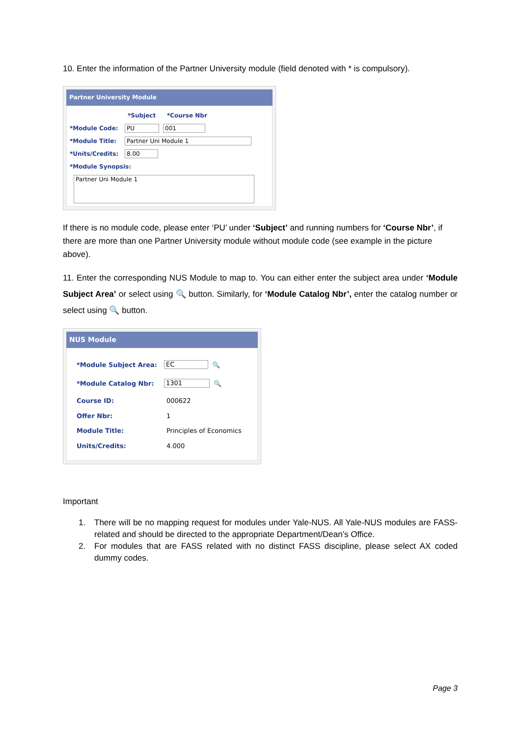10. Enter the information of the Partner University module (field denoted with * is compulsory).
Partner University Module
*Subject *Course Nbr
*Module Code: PU 001
*Module Title: Partner Uni Module 1
*Units/Credits: 8.00
*Module Synopsis:
Partner Uni Module 1
If there is no module code, please enter ‘PU’ under ‘Subject’ and running numbers for ‘Course Nbr’, if there are more than one Partner University module without module code (see example in the picture above).
11. Enter the corresponding NUS Module to map to. You can either enter the subject area under ‘Module Subject Area’ or select using 🔍 button. Similarly, for ‘Module Catalog Nbr’, enter the catalog number or select using 🔍 button.
NUS Module
*Module Subject Area: EC 🔍
*Module Catalog Nbr: 1301 🔍
Course ID: 000622
Offer Nbr: 1
Module Title: Principles of Economics
Units/Credits: 4.000
Important
1. There will be no mapping request for modules under Yale-NUS. All Yale-NUS modules are FASS-related and should be directed to the appropriate Department/Dean’s Office.
2. For modules that are FASS related with no distinct FASS discipline, please select AX coded dummy codes.
Page 3